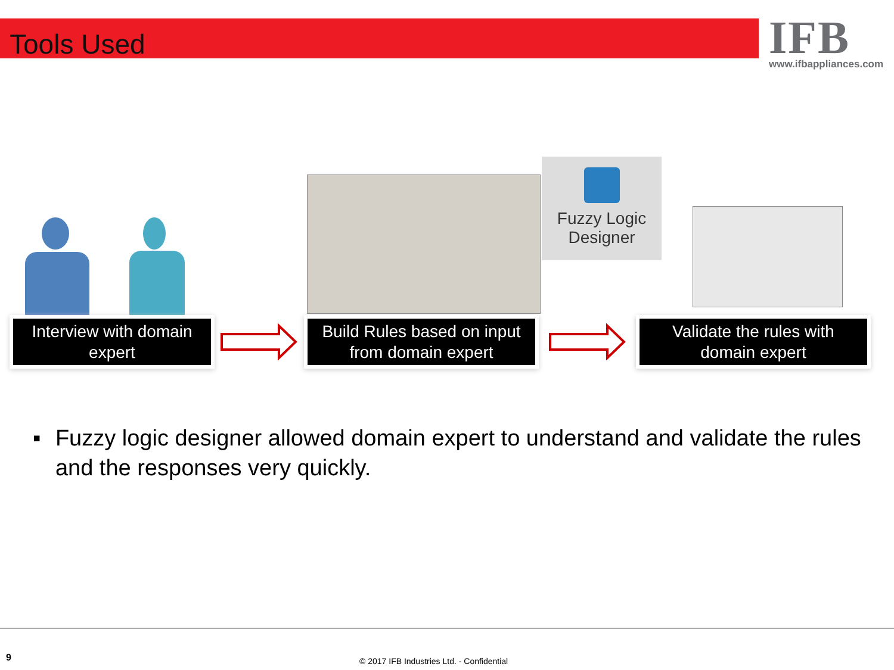Tools Used
IFB
www.ifbappliances.com
Fuzzy Logic
Designer
Interview with domain expert
Build Rules based on input from domain expert
Validate the rules with domain expert
▪ Fuzzy logic designer allowed domain expert to understand and validate the rules and the responses very quickly.
9
© 2017 IFB Industries Ltd. - Confidential